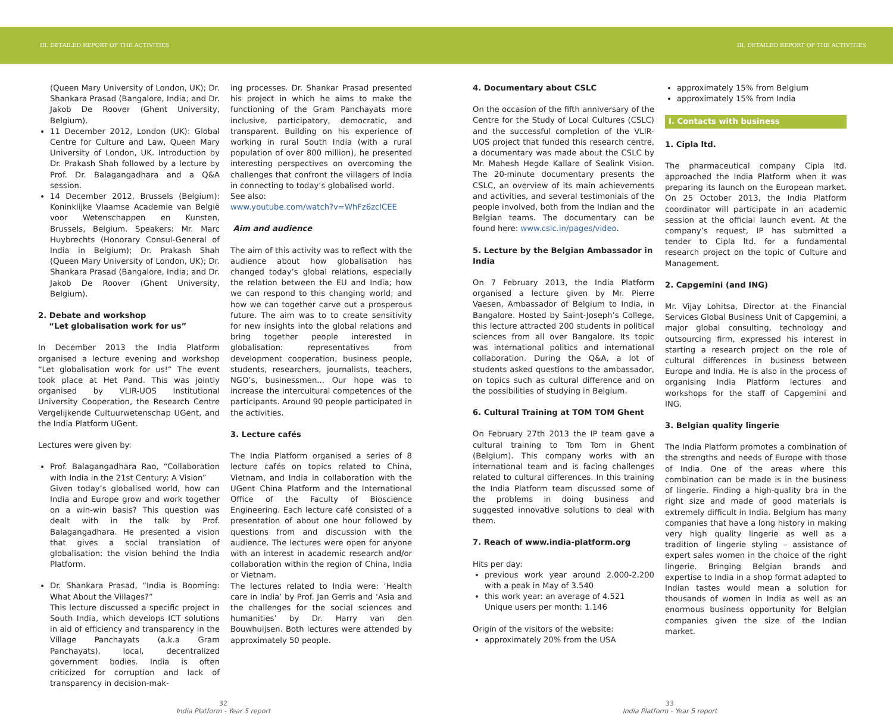III. DETAILED REPORT OF THE ACTIVITIES III. DETAILED REPORT OF THE ACTIVITIES
(Queen Mary University of London, UK); Dr. Shankara Prasad (Bangalore, India; and Dr. Jakob De Roover (Ghent University, Belgium).
11 December 2012, London (UK): Global Centre for Culture and Law, Queen Mary University of London, UK. Introduction by Dr. Prakash Shah followed by a lecture by Prof. Dr. Balagangadhara and a Q&A session.
14 December 2012, Brussels (Belgium): Koninklijke Vlaamse Academie van België voor Wetenschappen en Kunsten, Brussels, Belgium. Speakers: Mr. Marc Huybrechts (Honorary Consul-General of India in Belgium); Dr. Prakash Shah (Queen Mary University of London, UK); Dr. Shankara Prasad (Bangalore, India; and Dr. Jakob De Roover (Ghent University, Belgium).
2. Debate and workshop
“Let globalisation work for us”
In December 2013 the India Platform organised a lecture evening and workshop “Let globalisation work for us!” The event took place at Het Pand. This was jointly organised by VLIR-UOS Institutional University Cooperation, the Research Centre Vergelijkende Cultuurwetenschap UGent, and the India Platform UGent.
Lectures were given by:
Prof. Balagangadhara Rao, “Collaboration with India in the 21st Century: A Vision”
Given today’s globalised world, how can India and Europe grow and work together on a win-win basis? This question was dealt with in the talk by Prof. Balagangadhara. He presented a vision that gives a social translation of globalisation: the vision behind the India Platform.
Dr. Shankara Prasad, “India is Booming: What About the Villages?”
This lecture discussed a specific project in South India, which develops ICT solutions in aid of efficiency and transparency in the Village Panchayats (a.k.a Gram Panchayats), local, decentralized government bodies. India is often criticized for corruption and lack of transparency in decision-mak-
ing processes. Dr. Shankar Prasad presented his project in which he aims to make the functioning of the Gram Panchayats more inclusive, participatory, democratic, and transparent. Building on his experience of working in rural South India (with a rural population of over 800 million), he presented interesting perspectives on overcoming the challenges that confront the villagers of India in connecting to today’s globalised world.
See also:
www.youtube.com/watch?v=WhFz6zclCEE
Aim and audience
The aim of this activity was to reflect with the audience about how globalisation has changed today’s global relations, especially the relation between the EU and India; how we can respond to this changing world; and how we can together carve out a prosperous future. The aim was to to create sensitivity for new insights into the global relations and bring together people interested in globalisation: representatives from development cooperation, business people, students, researchers, journalists, teachers, NGO’s, businessmen... Our hope was to increase the intercultural competences of the participants. Around 90 people participated in the activities.
3. Lecture cafés
The India Platform organised a series of 8 lecture cafés on topics related to China, Vietnam, and India in collaboration with the UGent China Platform and the International Office of the Faculty of Bioscience Engineering. Each lecture café consisted of a presentation of about one hour followed by questions from and discussion with the audience. The lectures were open for anyone with an interest in academic research and/or collaboration within the region of China, India or Vietnam.
The lectures related to India were: ‘Health care in India’ by Prof. Jan Gerris and ‘Asia and the challenges for the social sciences and humanities’ by Dr. Harry van den Bouwhuijsen. Both lectures were attended by approximately 50 people.
4. Documentary about CSLC
On the occasion of the fifth anniversary of the Centre for the Study of Local Cultures (CSLC) and the successful completion of the VLIR-UOS project that funded this research centre, a documentary was made about the CSLC by Mr. Mahesh Hegde Kallare of Sealink Vision. The 20-minute documentary presents the CSLC, an overview of its main achievements and activities, and several testimonials of the people involved, both from the Indian and the Belgian teams. The documentary can be found here: www.cslc.in/pages/video.
5. Lecture by the Belgian Ambassador in India
On 7 February 2013, the India Platform organised a lecture given by Mr. Pierre Vaesen, Ambassador of Belgium to India, in Bangalore. Hosted by Saint-Joseph’s College, this lecture attracted 200 students in political sciences from all over Bangalore. Its topic was international politics and international collaboration. During the Q&A, a lot of students asked questions to the ambassador, on topics such as cultural difference and on the possibilities of studying in Belgium.
6. Cultural Training at TOM TOM Ghent
On February 27th 2013 the IP team gave a cultural training to Tom Tom in Ghent (Belgium). This company works with an international team and is facing challenges related to cultural differences. In this training the India Platform team discussed some of the problems in doing business and suggested innovative solutions to deal with them.
7. Reach of www.india-platform.org
Hits per day:
previous work year around 2.000-2.200 with a peak in May of 3.540
this work year: an average of 4.521
Unique users per month: 1.146
Origin of the visitors of the website:
approximately 20% from the USA
approximately 15% from Belgium
approximately 15% from India
I. Contacts with business
1. Cipla ltd.
The pharmaceutical company Cipla ltd. approached the India Platform when it was preparing its launch on the European market. On 25 October 2013, the India Platform coordinator will participate in an academic session at the official launch event. At the company’s request, IP has submitted a tender to Cipla ltd. for a fundamental research project on the topic of Culture and Management.
2. Capgemini (and ING)
Mr. Vijay Lohitsa, Director at the Financial Services Global Business Unit of Capgemini, a major global consulting, technology and outsourcing firm, expressed his interest in starting a research project on the role of cultural differences in business between Europe and India. He is also in the process of organising India Platform lectures and workshops for the staff of Capgemini and ING.
3. Belgian quality lingerie
The India Platform promotes a combination of the strengths and needs of Europe with those of India. One of the areas where this combination can be made is in the business of lingerie. Finding a high-quality bra in the right size and made of good materials is extremely difficult in India. Belgium has many companies that have a long history in making very high quality lingerie as well as a tradition of lingerie styling – assistance of expert sales women in the choice of the right lingerie. Bringing Belgian brands and expertise to India in a shop format adapted to Indian tastes would mean a solution for thousands of women in India as well as an enormous business opportunity for Belgian companies given the size of the Indian market.
32
India Platform - Year 5 report
33
India Platform - Year 5 report